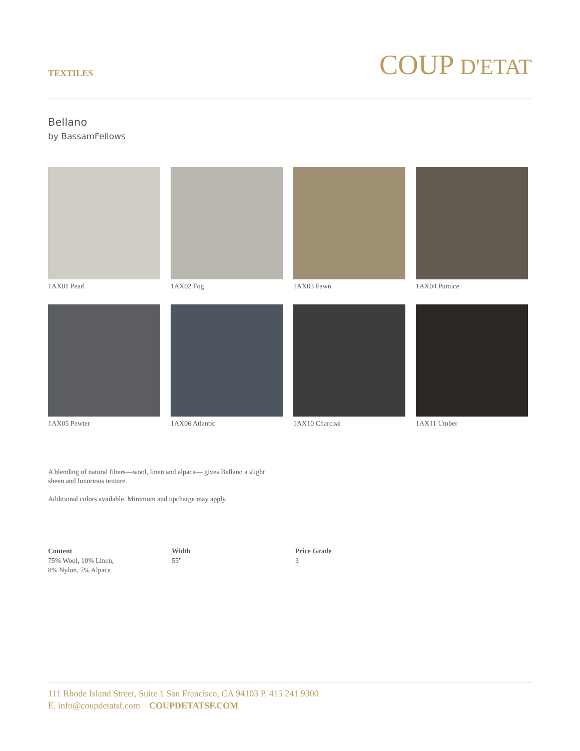TEXTILES
COUP D'ETAT
Bellano
by BassamFellows
1AX01 Pearl
1AX02 Fog
1AX03 Fawn
1AX04 Pumice
1AX05 Pewter
1AX06 Atlantic
1AX10 Charcoal
1AX11 Umber
A blending of natural fibers—wool, linen and alpaca— gives Bellano a slight sheen and luxurious texture.
Additional colors available. Minimum and upcharge may apply.
Content
75% Wool, 10% Linen,
8% Nylon, 7% Alpaca
Width
55"
Price Grade
3
111 Rhode Island Street, Suite 1 San Francisco, CA 94103 P. 415 241 9300
E. info@coupdetatsf.com COUPDETATSF.COM